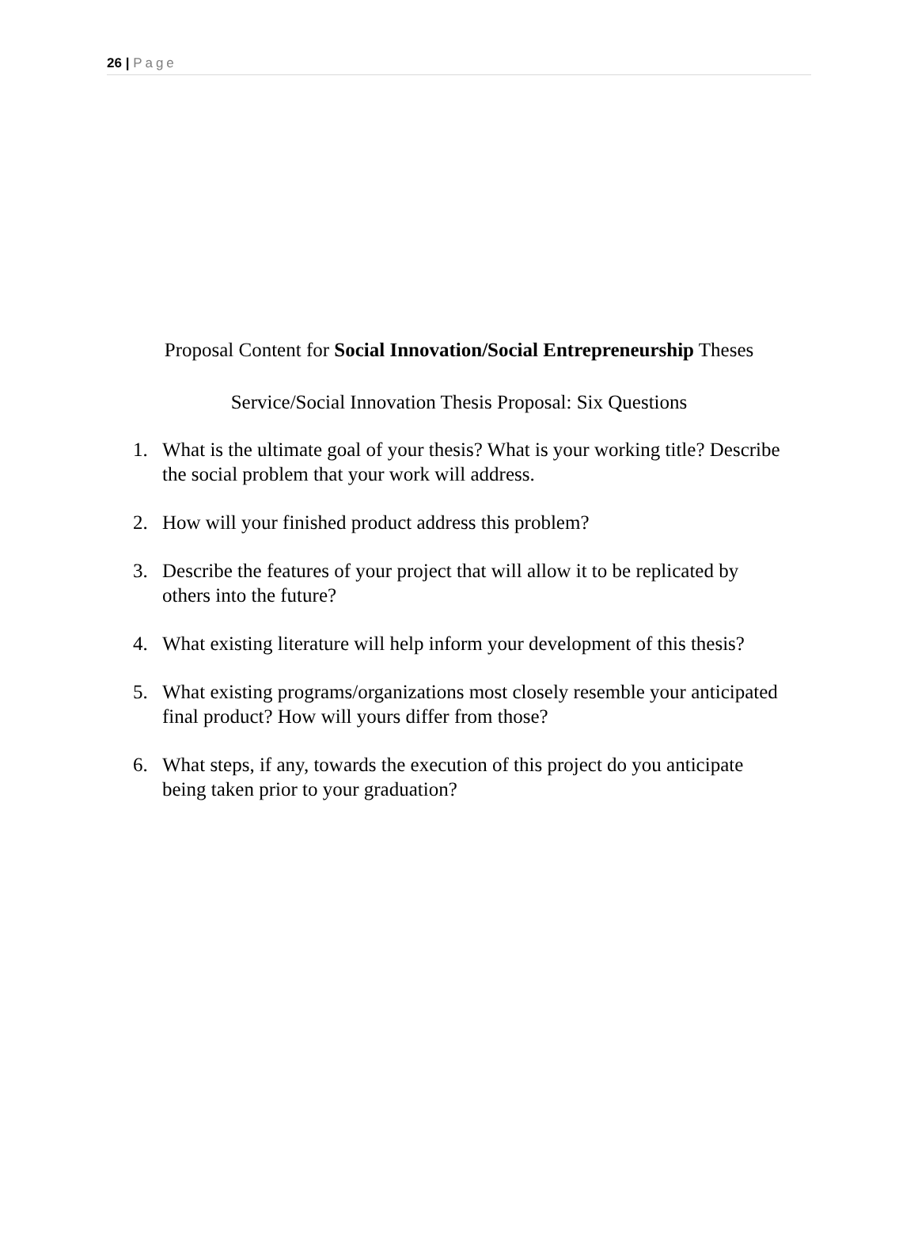26 | Page
Proposal Content for Social Innovation/Social Entrepreneurship Theses
Service/Social Innovation Thesis Proposal: Six Questions
1. What is the ultimate goal of your thesis? What is your working title? Describe the social problem that your work will address.
2. How will your finished product address this problem?
3. Describe the features of your project that will allow it to be replicated by others into the future?
4. What existing literature will help inform your development of this thesis?
5. What existing programs/organizations most closely resemble your anticipated final product? How will yours differ from those?
6. What steps, if any, towards the execution of this project do you anticipate being taken prior to your graduation?